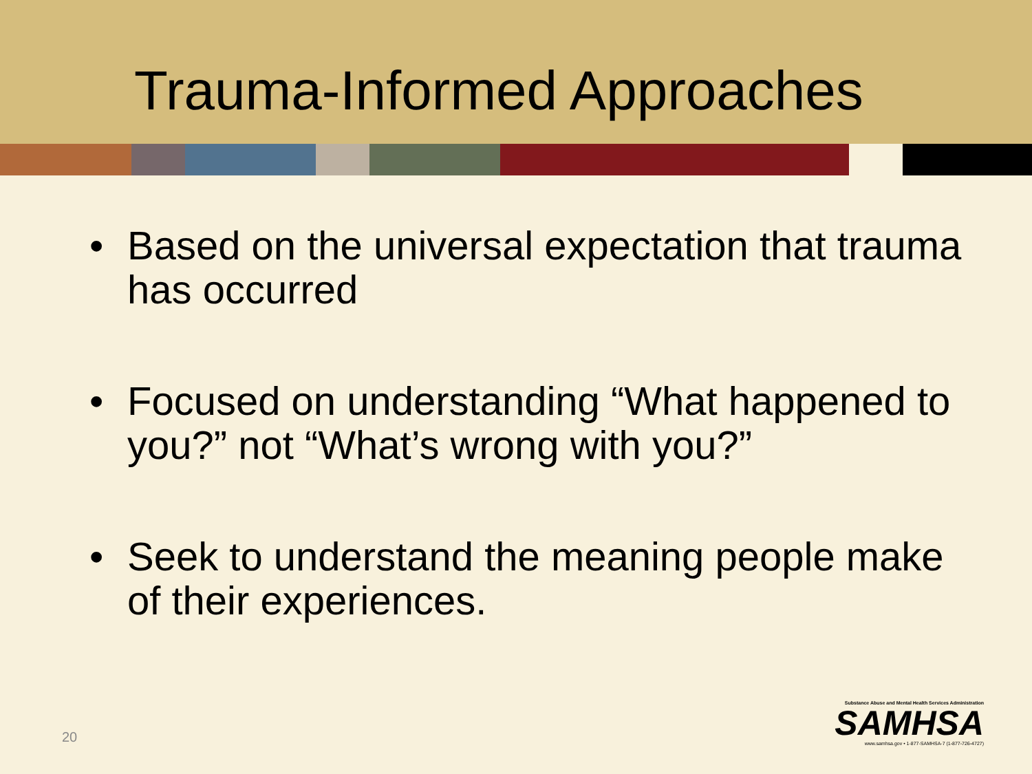Trauma-Informed Approaches
• Based on the universal expectation that trauma has occurred
• Focused on understanding “What happened to you?” not “What’s wrong with you?”
• Seek to understand the meaning people make of their experiences.
20
Substance Abuse and Mental Health Services Administration
SAMHSA
www.samhsa.gov • 1-877-SAMHSA-7 (1-877-726-4727)